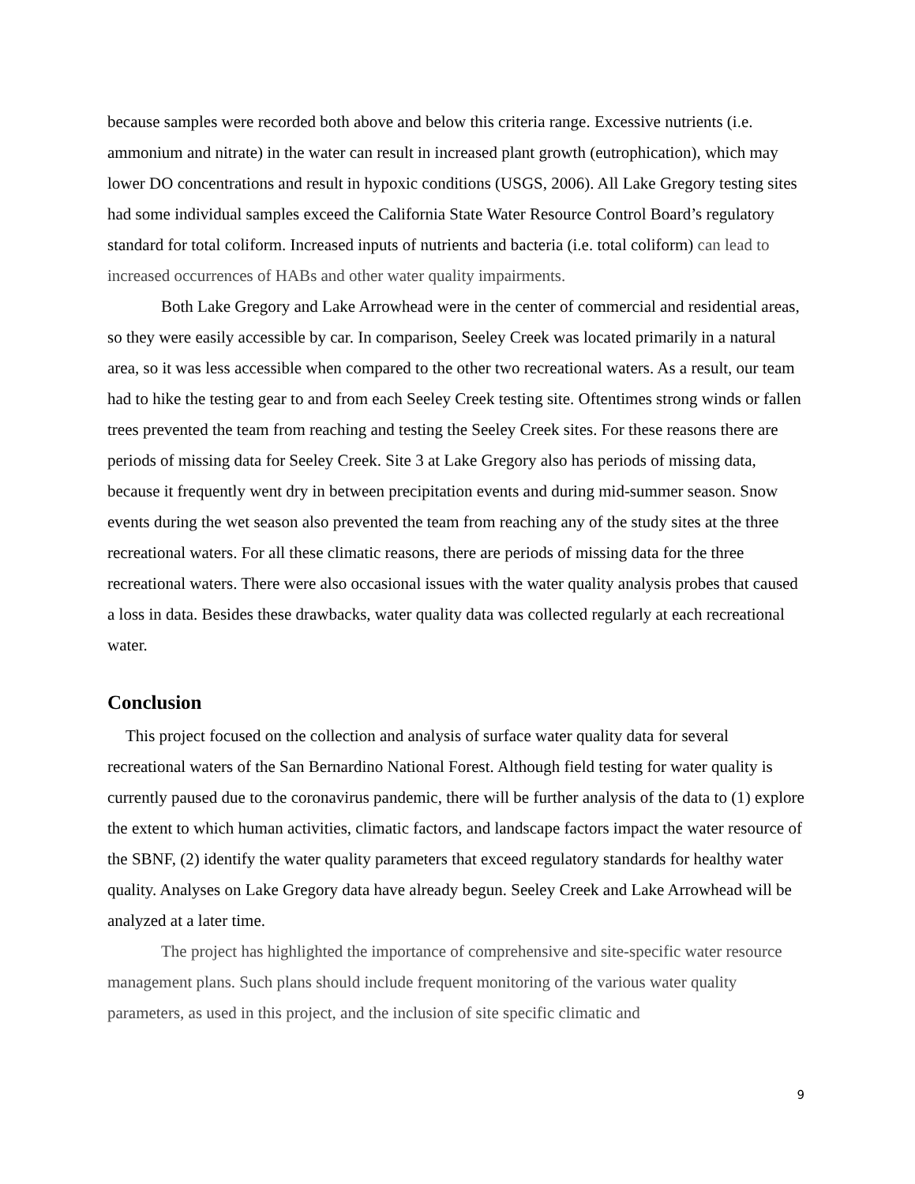because samples were recorded both above and below this criteria range. Excessive nutrients (i.e. ammonium and nitrate) in the water can result in increased plant growth (eutrophication), which may lower DO concentrations and result in hypoxic conditions (USGS, 2006). All Lake Gregory testing sites had some individual samples exceed the California State Water Resource Control Board’s regulatory standard for total coliform. Increased inputs of nutrients and bacteria (i.e. total coliform) can lead to increased occurrences of HABs and other water quality impairments.
Both Lake Gregory and Lake Arrowhead were in the center of commercial and residential areas, so they were easily accessible by car. In comparison, Seeley Creek was located primarily in a natural area, so it was less accessible when compared to the other two recreational waters. As a result, our team had to hike the testing gear to and from each Seeley Creek testing site. Oftentimes strong winds or fallen trees prevented the team from reaching and testing the Seeley Creek sites. For these reasons there are periods of missing data for Seeley Creek. Site 3 at Lake Gregory also has periods of missing data, because it frequently went dry in between precipitation events and during mid-summer season. Snow events during the wet season also prevented the team from reaching any of the study sites at the three recreational waters. For all these climatic reasons, there are periods of missing data for the three recreational waters. There were also occasional issues with the water quality analysis probes that caused a loss in data. Besides these drawbacks, water quality data was collected regularly at each recreational water.
Conclusion
This project focused on the collection and analysis of surface water quality data for several recreational waters of the San Bernardino National Forest. Although field testing for water quality is currently paused due to the coronavirus pandemic, there will be further analysis of the data to (1) explore the extent to which human activities, climatic factors, and landscape factors impact the water resource of the SBNF, (2) identify the water quality parameters that exceed regulatory standards for healthy water quality. Analyses on Lake Gregory data have already begun. Seeley Creek and Lake Arrowhead will be analyzed at a later time.
The project has highlighted the importance of comprehensive and site-specific water resource management plans. Such plans should include frequent monitoring of the various water quality parameters, as used in this project, and the inclusion of site specific climatic and
9